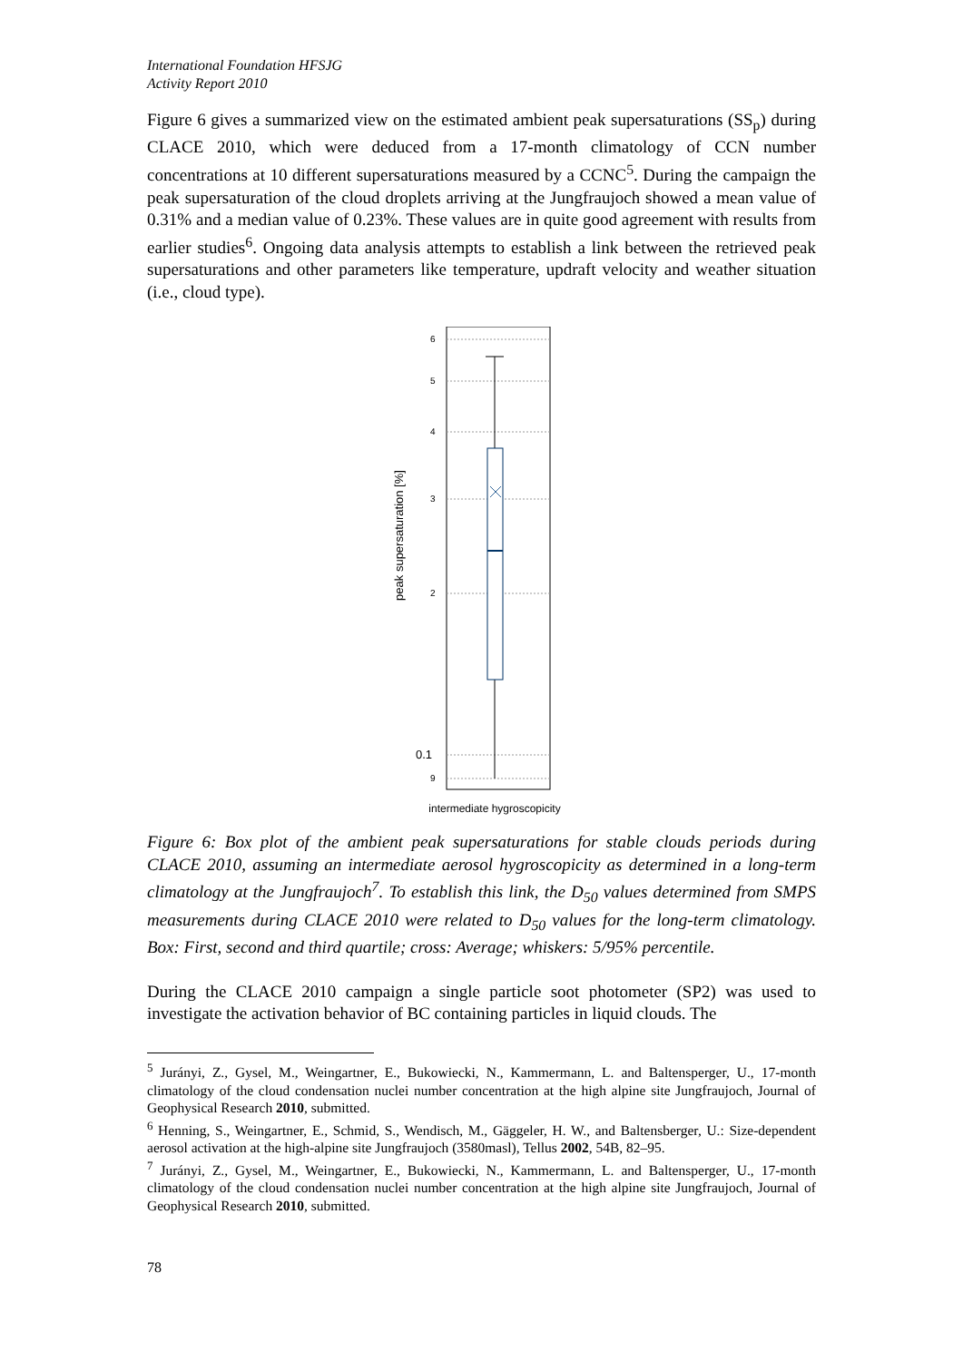International Foundation HFSJG
Activity Report 2010
Figure 6 gives a summarized view on the estimated ambient peak supersaturations (SS<sub>p</sub>) during CLACE 2010, which were deduced from a 17-month climatology of CCN number concentrations at 10 different supersaturations measured by a CCNC<sup>5</sup>. During the campaign the peak supersaturation of the cloud droplets arriving at the Jungfraujoch showed a mean value of 0.31% and a median value of 0.23%. These values are in quite good agreement with results from earlier studies<sup>6</sup>. Ongoing data analysis attempts to establish a link between the retrieved peak supersaturations and other parameters like temperature, updraft velocity and weather situation (i.e., cloud type).
peak supersaturation [%]
6
5
4
3
2
0.1
9
intermediate hygroscopicity
Figure 6: Box plot of the ambient peak supersaturations for stable clouds periods during CLACE 2010, assuming an intermediate aerosol hygroscopicity as determined in a long-term climatology at the Jungfraujoch<sup>7</sup>. To establish this link, the D<sub>50</sub> values determined from SMPS measurements during CLACE 2010 were related to D<sub>50</sub> values for the long-term climatology. Box: First, second and third quartile; cross: Average; whiskers: 5/95% percentile.
During the CLACE 2010 campaign a single particle soot photometer (SP2) was used to investigate the activation behavior of BC containing particles in liquid clouds. The
<sup>5</sup> Jurányi, Z., Gysel, M., Weingartner, E., Bukowiecki, N., Kammermann, L. and Baltensperger, U., 17-month climatology of the cloud condensation nuclei number concentration at the high alpine site Jungfraujoch, Journal of Geophysical Research 2010, submitted.
<sup>6</sup> Henning, S., Weingartner, E., Schmid, S., Wendisch, M., Gäggeler, H. W., and Baltensberger, U.: Size-dependent aerosol activation at the high-alpine site Jungfraujoch (3580masl), Tellus 2002, 54B, 82–95.
<sup>7</sup> Jurányi, Z., Gysel, M., Weingartner, E., Bukowiecki, N., Kammermann, L. and Baltensperger, U., 17-month climatology of the cloud condensation nuclei number concentration at the high alpine site Jungfraujoch, Journal of Geophysical Research 2010, submitted.
78